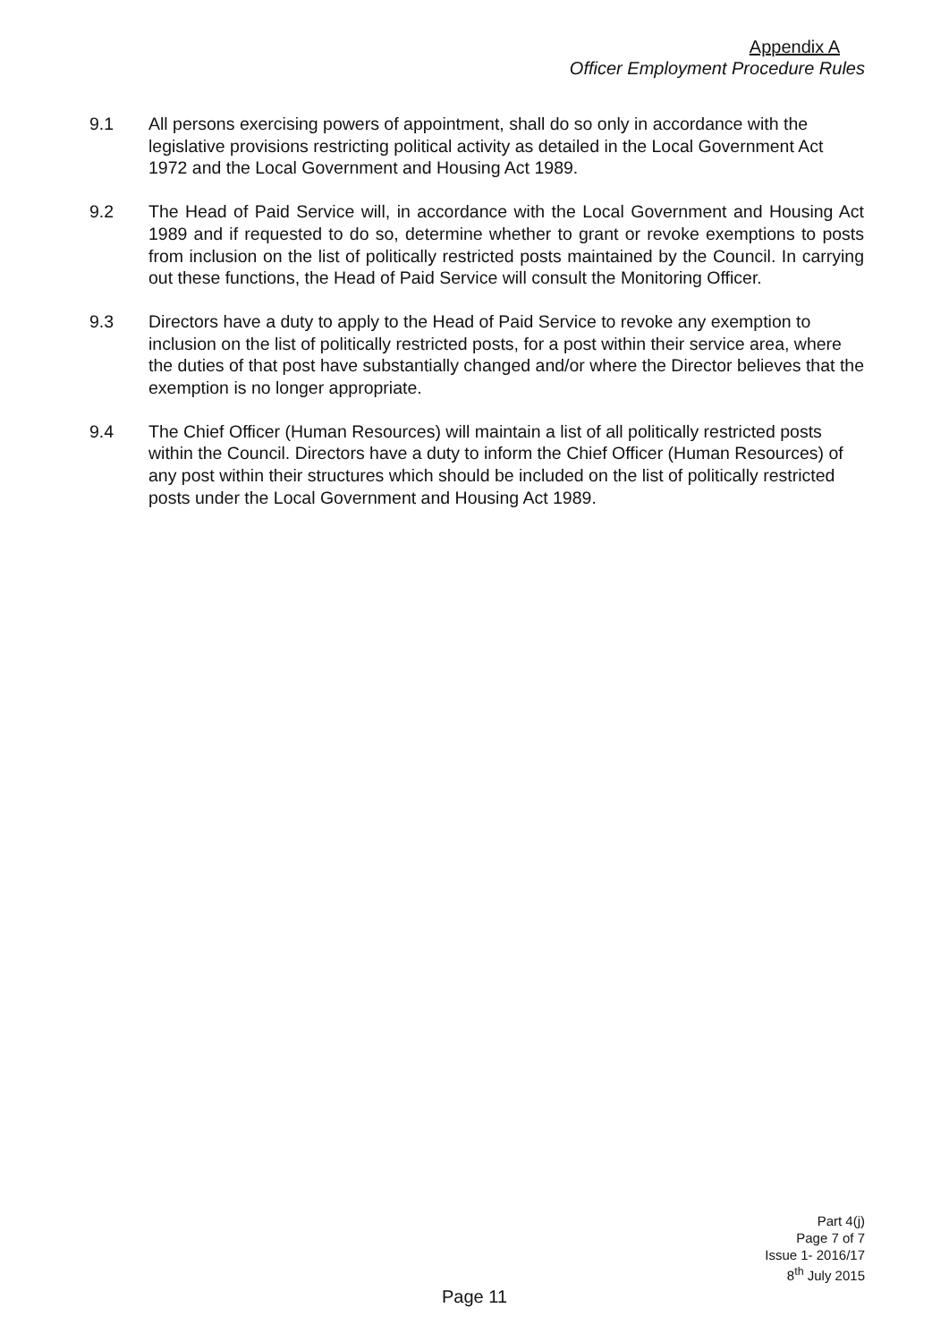Appendix A
Officer Employment Procedure Rules
9.1 All persons exercising powers of appointment, shall do so only in accordance with the legislative provisions restricting political activity as detailed in the Local Government Act 1972 and the Local Government and Housing Act 1989.
9.2 The Head of Paid Service will, in accordance with the Local Government and Housing Act 1989 and if requested to do so, determine whether to grant or revoke exemptions to posts from inclusion on the list of politically restricted posts maintained by the Council. In carrying out these functions, the Head of Paid Service will consult the Monitoring Officer.
9.3 Directors have a duty to apply to the Head of Paid Service to revoke any exemption to inclusion on the list of politically restricted posts, for a post within their service area, where the duties of that post have substantially changed and/or where the Director believes that the exemption is no longer appropriate.
9.4 The Chief Officer (Human Resources) will maintain a list of all politically restricted posts within the Council. Directors have a duty to inform the Chief Officer (Human Resources) of any post within their structures which should be included on the list of politically restricted posts under the Local Government and Housing Act 1989.
Part 4(j)
Page 7 of 7
Issue 1- 2016/17
8<sup>th</sup> July 2015
Page 11